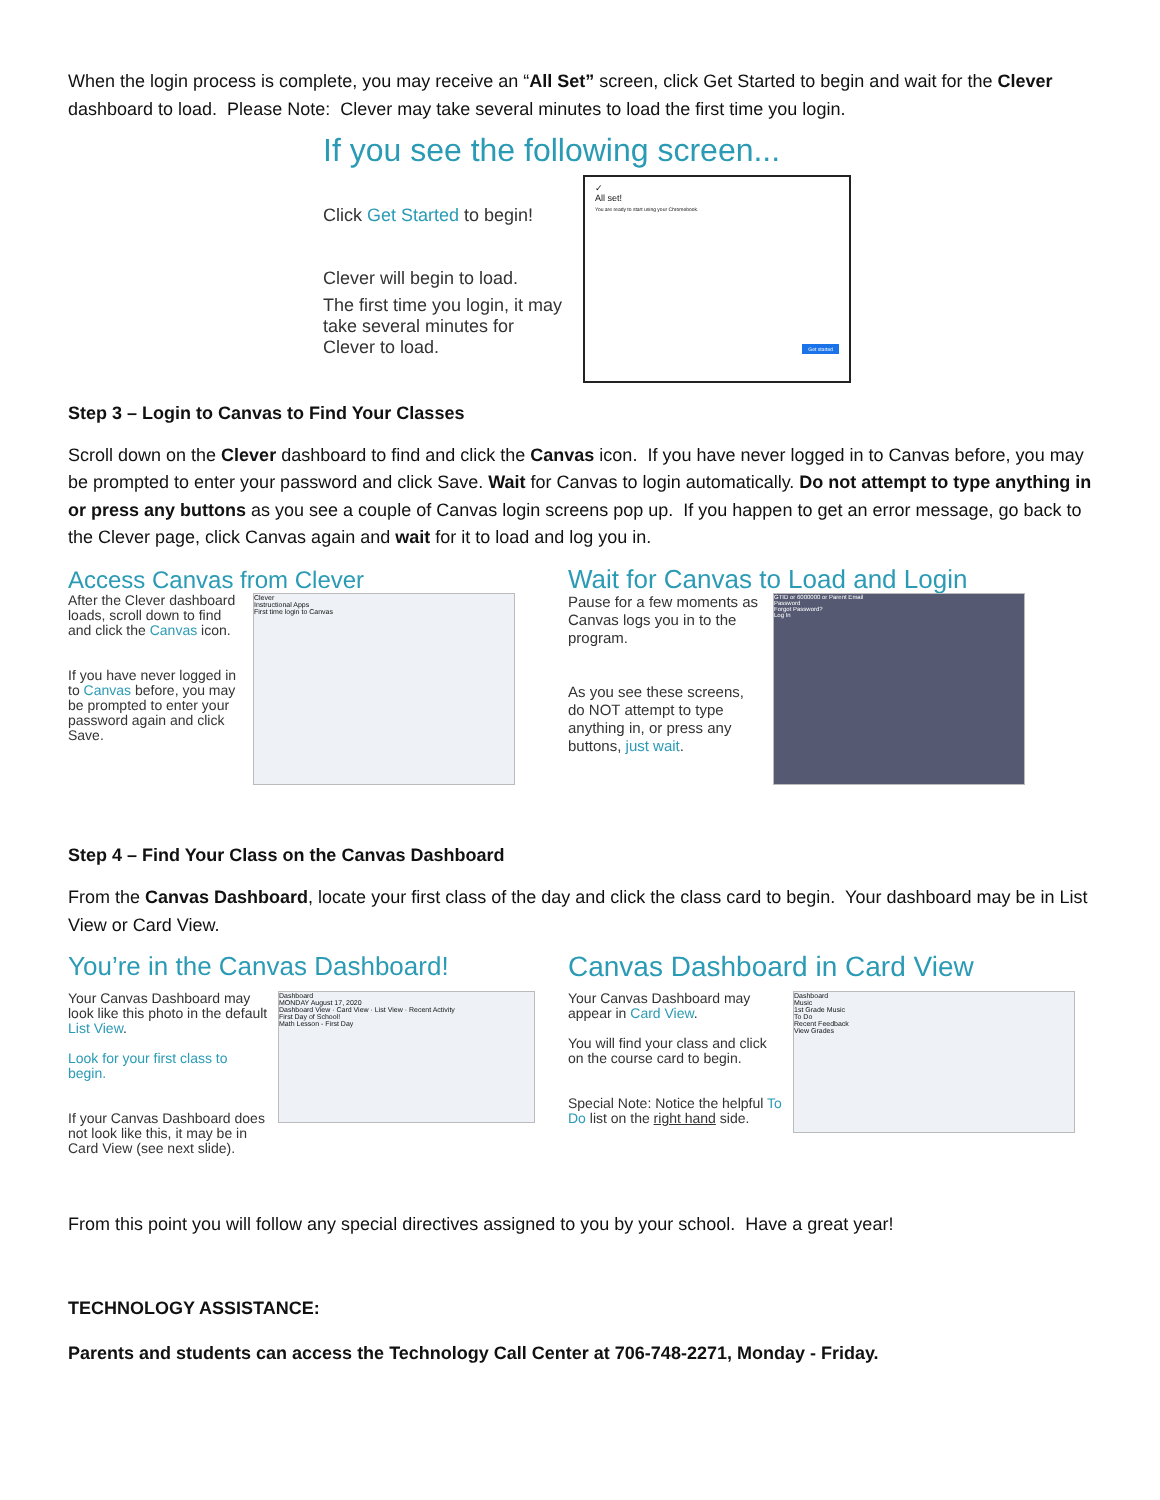When the login process is complete, you may receive an “All Set” screen, click Get Started to begin and wait for the Clever dashboard to load. Please Note: Clever may take several minutes to load the first time you login.
If you see the following screen...
Click Get Started to begin!
Clever will begin to load.
The first time you login, it may take several minutes for Clever to load.
✓
All set!
You are ready to start using your Chromebook.
Get started
Step 3 – Login to Canvas to Find Your Classes
Scroll down on the Clever dashboard to find and click the Canvas icon. If you have never logged in to Canvas before, you may be prompted to enter your password and click Save. Wait for Canvas to login automatically. Do not attempt to type anything in or press any buttons as you see a couple of Canvas login screens pop up. If you happen to get an error message, go back to the Clever page, click Canvas again and wait for it to load and log you in.
Access Canvas from Clever
After the Clever dashboard loads, scroll down to find and click the Canvas icon.
If you have never logged in to Canvas before, you may be prompted to enter your password again and click Save.
Clever
Instructional Apps
First time login to Canvas
Wait for Canvas to Load and Login
Pause for a few moments as Canvas logs you in to the program.
As you see these screens, do NOT attempt to type anything in, or press any buttons, just wait.
GTID or 6000000 or Parent Email
Password
Forgot Password?
Log In
Step 4 – Find Your Class on the Canvas Dashboard
From the Canvas Dashboard, locate your first class of the day and click the class card to begin. Your dashboard may be in List View or Card View.
You’re in the Canvas Dashboard!
Your Canvas Dashboard may look like this photo in the default List View.
Look for your first class to begin.
If your Canvas Dashboard does not look like this, it may be in Card View (see next slide).
Dashboard
MONDAY August 17, 2020
Dashboard View · Card View · List View · Recent Activity
First Day of School!
Math Lesson - First Day
Canvas Dashboard in Card View
Your Canvas Dashboard may appear in Card View.
You will find your class and click on the course card to begin.
Special Note: Notice the helpful To Do list on the right hand side.
Dashboard
Music
1st Grade Music
To Do
Recent Feedback
View Grades
From this point you will follow any special directives assigned to you by your school. Have a great year!
TECHNOLOGY ASSISTANCE:
Parents and students can access the Technology Call Center at 706-748-2271, Monday - Friday.